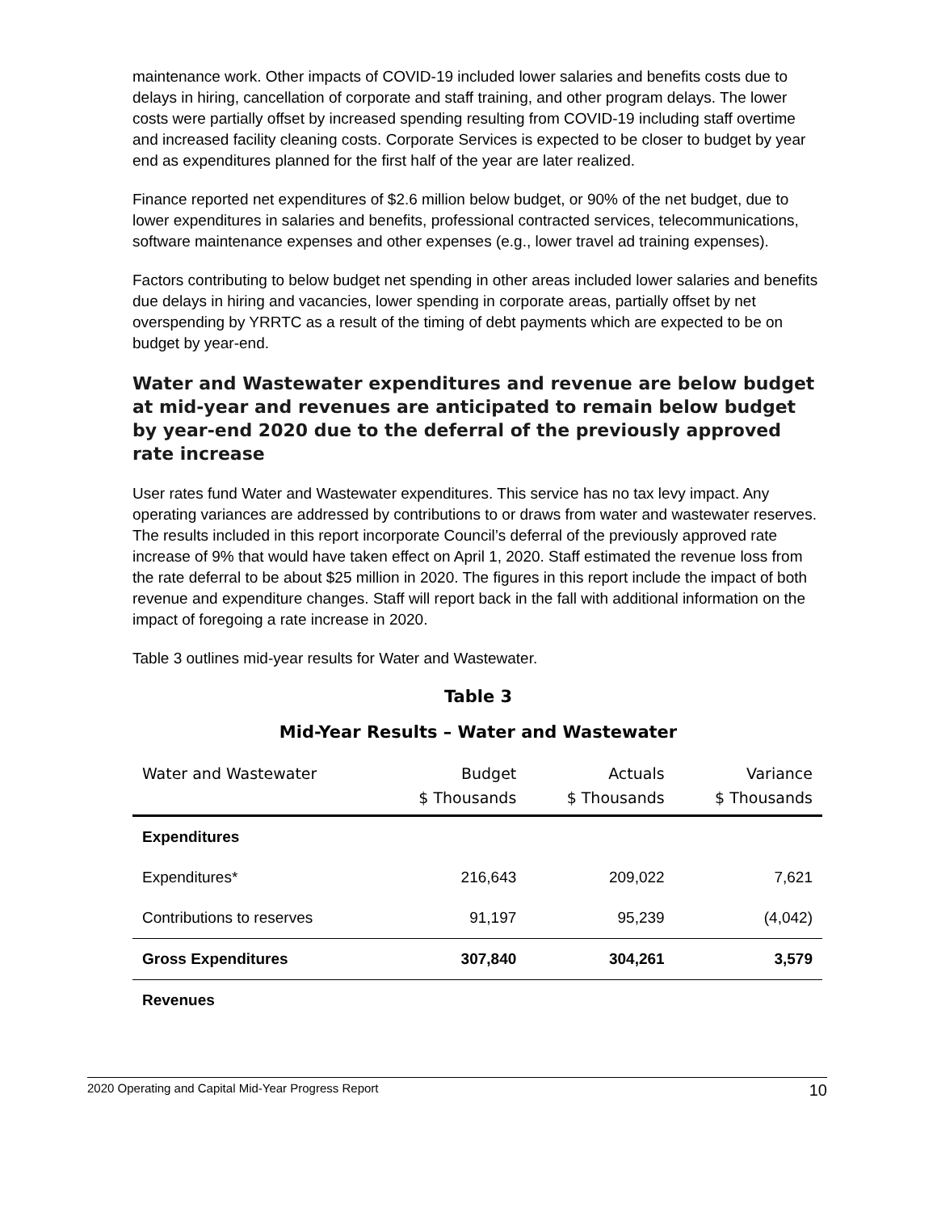maintenance work. Other impacts of COVID-19 included lower salaries and benefits costs due to delays in hiring, cancellation of corporate and staff training, and other program delays. The lower costs were partially offset by increased spending resulting from COVID-19 including staff overtime and increased facility cleaning costs. Corporate Services is expected to be closer to budget by year end as expenditures planned for the first half of the year are later realized.
Finance reported net expenditures of $2.6 million below budget, or 90% of the net budget, due to lower expenditures in salaries and benefits, professional contracted services, telecommunications, software maintenance expenses and other expenses (e.g., lower travel ad training expenses).
Factors contributing to below budget net spending in other areas included lower salaries and benefits due delays in hiring and vacancies, lower spending in corporate areas, partially offset by net overspending by YRRTC as a result of the timing of debt payments which are expected to be on budget by year-end.
Water and Wastewater expenditures and revenue are below budget at mid-year and revenues are anticipated to remain below budget by year-end 2020 due to the deferral of the previously approved rate increase
User rates fund Water and Wastewater expenditures. This service has no tax levy impact. Any operating variances are addressed by contributions to or draws from water and wastewater reserves. The results included in this report incorporate Council’s deferral of the previously approved rate increase of 9% that would have taken effect on April 1, 2020. Staff estimated the revenue loss from the rate deferral to be about $25 million in 2020. The figures in this report include the impact of both revenue and expenditure changes. Staff will report back in the fall with additional information on the impact of foregoing a rate increase in 2020.
Table 3 outlines mid-year results for Water and Wastewater.
Table 3
Mid-Year Results – Water and Wastewater
| Water and Wastewater | Budget $ Thousands | Actuals $ Thousands | Variance $ Thousands |
| --- | --- | --- | --- |
| Expenditures | | | |
| Expenditures* | 216,643 | 209,022 | 7,621 |
| Contributions to reserves | 91,197 | 95,239 | (4,042) |
| Gross Expenditures | 307,840 | 304,261 | 3,579 |
| Revenues | | | |
2020 Operating and Capital Mid-Year Progress Report 10